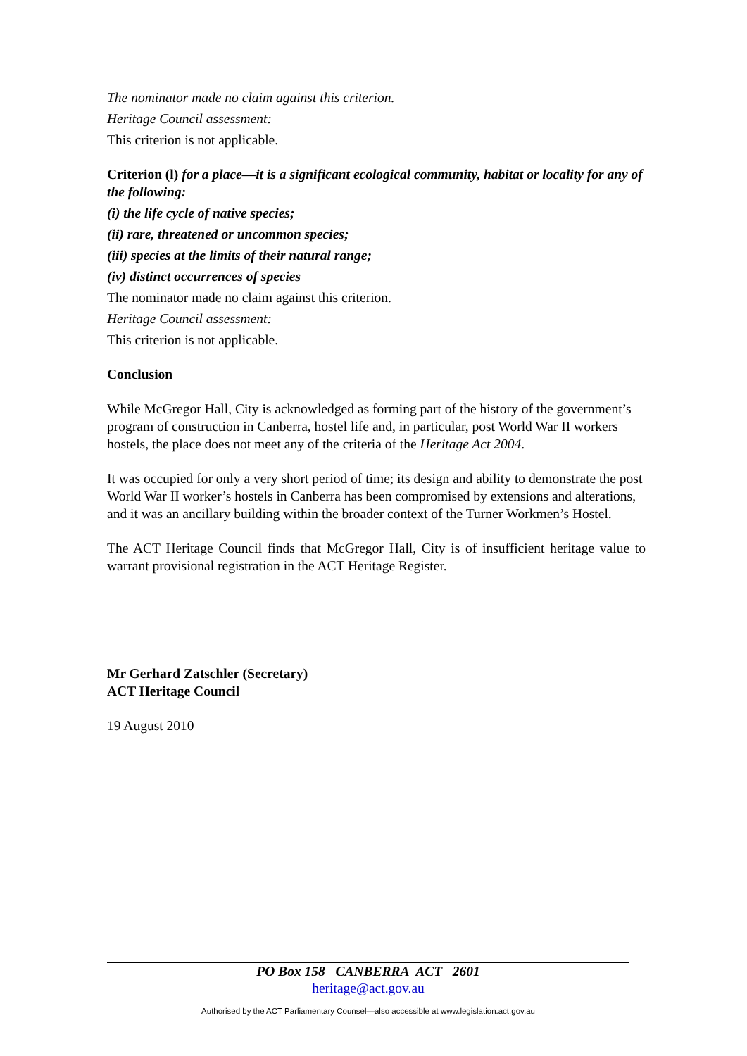The nominator made no claim against this criterion.
Heritage Council assessment:
This criterion is not applicable.
Criterion (l) for a place—it is a significant ecological community, habitat or locality for any of the following:
(i) the life cycle of native species;
(ii) rare, threatened or uncommon species;
(iii) species at the limits of their natural range;
(iv) distinct occurrences of species
The nominator made no claim against this criterion.
Heritage Council assessment:
This criterion is not applicable.
Conclusion
While McGregor Hall, City is acknowledged as forming part of the history of the government’s program of construction in Canberra, hostel life and, in particular, post World War II workers hostels, the place does not meet any of the criteria of the Heritage Act 2004.
It was occupied for only a very short period of time; its design and ability to demonstrate the post World War II worker’s hostels in Canberra has been compromised by extensions and alterations, and it was an ancillary building within the broader context of the Turner Workmen’s Hostel.
The ACT Heritage Council finds that McGregor Hall, City is of insufficient heritage value to warrant provisional registration in the ACT Heritage Register.
Mr Gerhard Zatschler (Secretary)
ACT Heritage Council
19 August 2010
PO Box 158 CANBERRA ACT 2601
heritage@act.gov.au
Authorised by the ACT Parliamentary Counsel—also accessible at www.legislation.act.gov.au